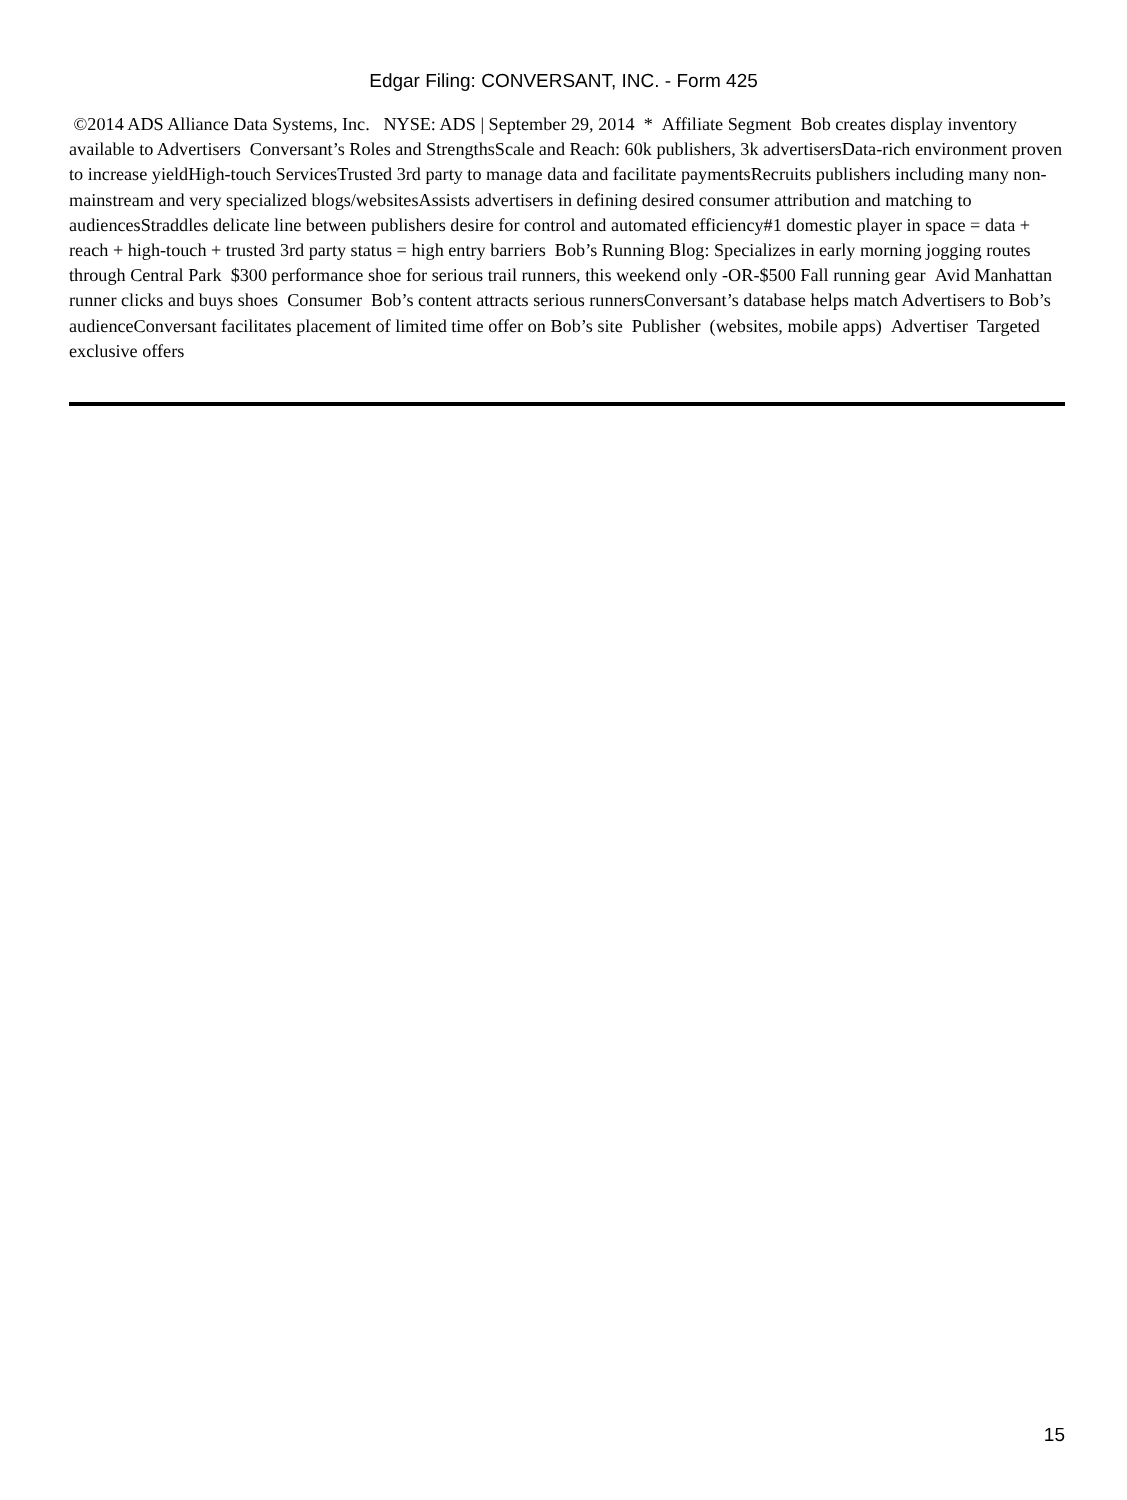Edgar Filing: CONVERSANT, INC. - Form 425
©2014 ADS Alliance Data Systems, Inc. NYSE: ADS | September 29, 2014 * Affiliate Segment Bob creates display inventory available to Advertisers Conversant’s Roles and StrengthsScale and Reach: 60k publishers, 3k advertisersData-rich environment proven to increase yieldHigh-touch ServicesTrusted 3rd party to manage data and facilitate paymentsRecruits publishers including many non-mainstream and very specialized blogs/websitesAssists advertisers in defining desired consumer attribution and matching to audiencesStraddles delicate line between publishers desire for control and automated efficiency#1 domestic player in space = data + reach + high-touch + trusted 3rd party status = high entry barriers Bob’s Running Blog: Specializes in early morning jogging routes through Central Park $300 performance shoe for serious trail runners, this weekend only -OR-$500 Fall running gear Avid Manhattan runner clicks and buys shoes Consumer Bob’s content attracts serious runnersConversant’s database helps match Advertisers to Bob’s audienceConversant facilitates placement of limited time offer on Bob’s site Publisher (websites, mobile apps) Advertiser Targeted exclusive offers
15